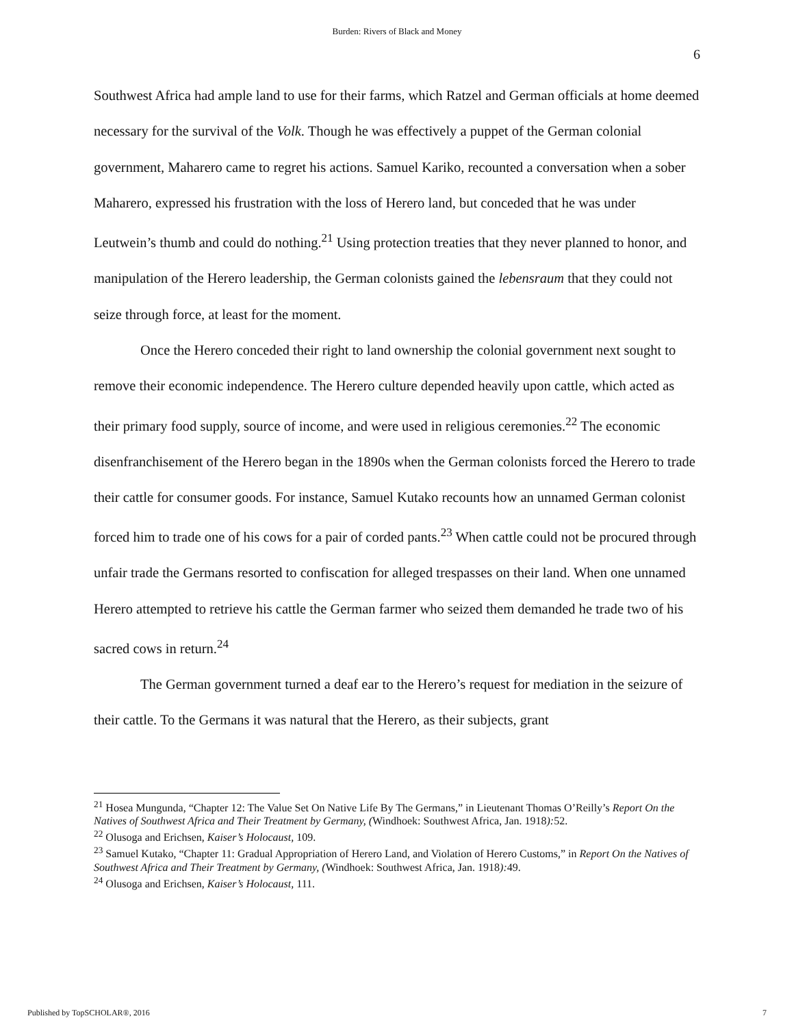Burden: Rivers of Black and Money
6
Southwest Africa had ample land to use for their farms, which Ratzel and German officials at home deemed necessary for the survival of the Volk. Though he was effectively a puppet of the German colonial government, Maharero came to regret his actions. Samuel Kariko, recounted a conversation when a sober Maharero, expressed his frustration with the loss of Herero land, but conceded that he was under Leutwein’s thumb and could do nothing.<sup>21</sup> Using protection treaties that they never planned to honor, and manipulation of the Herero leadership, the German colonists gained the lebensraum that they could not seize through force, at least for the moment.
Once the Herero conceded their right to land ownership the colonial government next sought to remove their economic independence. The Herero culture depended heavily upon cattle, which acted as their primary food supply, source of income, and were used in religious ceremonies.<sup>22</sup> The economic disenfranchisement of the Herero began in the 1890s when the German colonists forced the Herero to trade their cattle for consumer goods. For instance, Samuel Kutako recounts how an unnamed German colonist forced him to trade one of his cows for a pair of corded pants.<sup>23</sup> When cattle could not be procured through unfair trade the Germans resorted to confiscation for alleged trespasses on their land. When one unnamed Herero attempted to retrieve his cattle the German farmer who seized them demanded he trade two of his sacred cows in return.<sup>24</sup>
The German government turned a deaf ear to the Herero’s request for mediation in the seizure of their cattle. To the Germans it was natural that the Herero, as their subjects, grant
<sup>21</sup> Hosea Mungunda, “Chapter 12: The Value Set On Native Life By The Germans,” in Lieutenant Thomas O’Reilly’s Report On the Natives of Southwest Africa and Their Treatment by Germany, (Windhoek: Southwest Africa, Jan. 1918): 52.
<sup>22</sup> Olusoga and Erichsen, Kaiser’s Holocaust, 109.
<sup>23</sup> Samuel Kutako, “Chapter 11: Gradual Appropriation of Herero Land, and Violation of Herero Customs,” in Report On the Natives of Southwest Africa and Their Treatment by Germany, (Windhoek: Southwest Africa, Jan. 1918): 49.
<sup>24</sup> Olusoga and Erichsen, Kaiser’s Holocaust, 111.
Published by TopSCHOLAR®, 2016 7